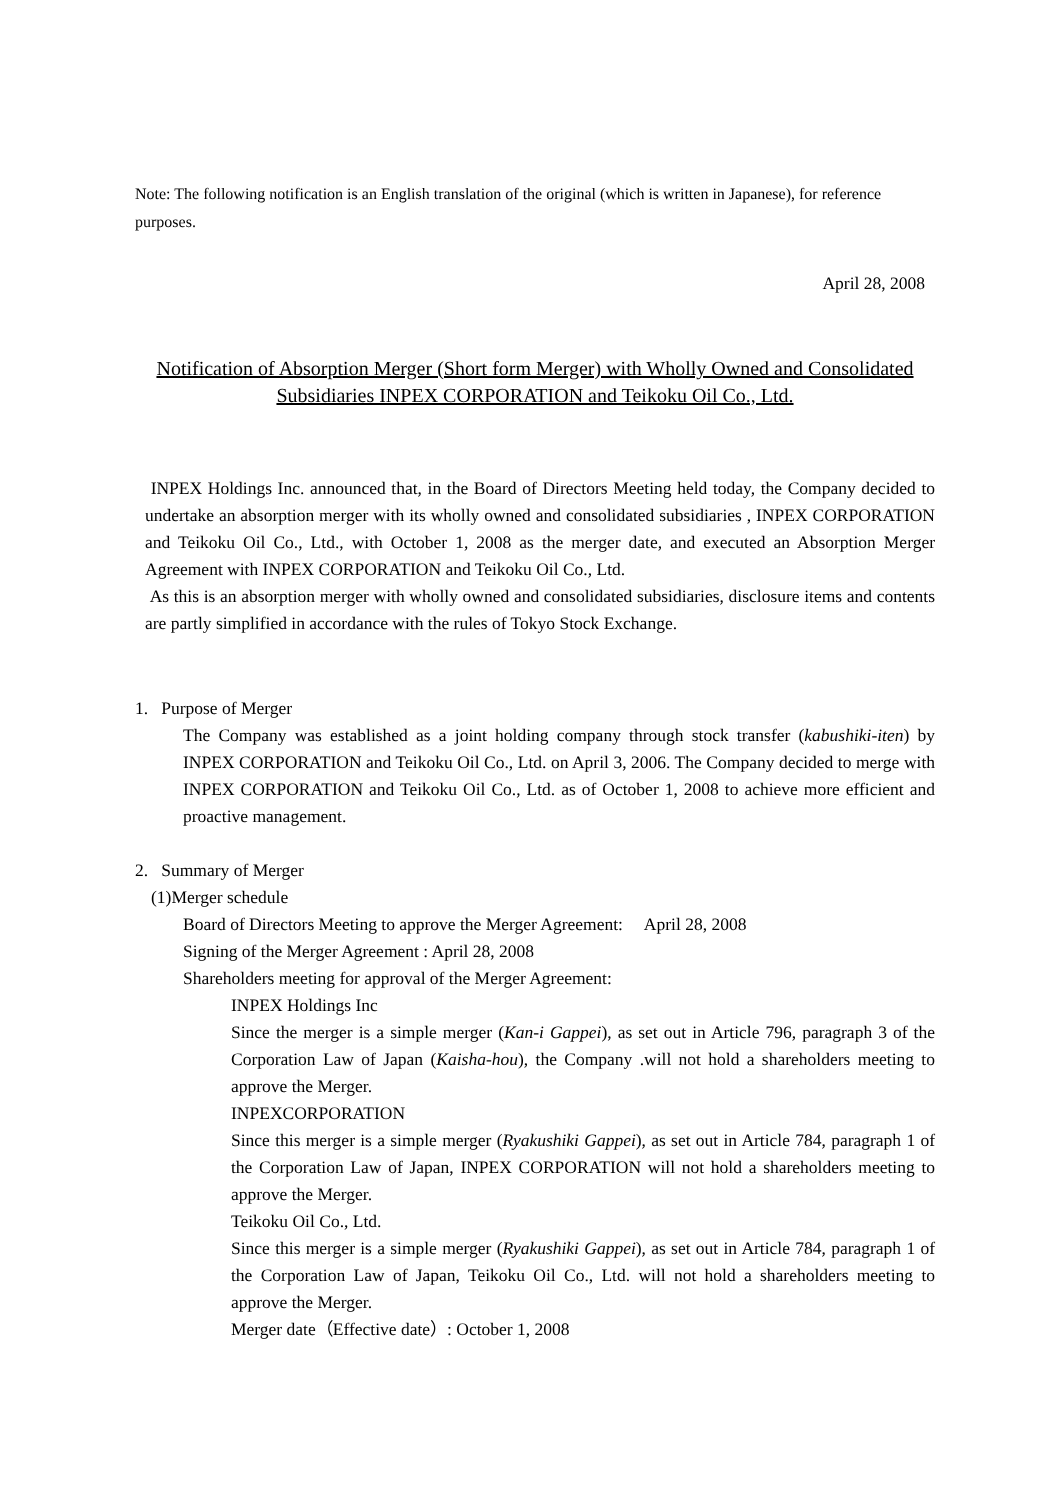Note: The following notification is an English translation of the original (which is written in Japanese), for reference purposes.
April 28, 2008
Notification of Absorption Merger (Short form Merger) with Wholly Owned and Consolidated Subsidiaries INPEX CORPORATION and Teikoku Oil Co., Ltd.
INPEX Holdings Inc. announced that, in the Board of Directors Meeting held today, the Company decided to undertake an absorption merger with its wholly owned and consolidated subsidiaries , INPEX CORPORATION and Teikoku Oil Co., Ltd., with October 1, 2008 as the merger date, and executed an Absorption Merger Agreement with INPEX CORPORATION and Teikoku Oil Co., Ltd.
As this is an absorption merger with wholly owned and consolidated subsidiaries, disclosure items and contents are partly simplified in accordance with the rules of Tokyo Stock Exchange.
1. Purpose of Merger
The Company was established as a joint holding company through stock transfer (kabushiki-iten) by INPEX CORPORATION and Teikoku Oil Co., Ltd. on April 3, 2006. The Company decided to merge with INPEX CORPORATION and Teikoku Oil Co., Ltd. as of October 1, 2008 to achieve more efficient and proactive management.
2. Summary of Merger
(1)Merger schedule
Board of Directors Meeting to approve the Merger Agreement: April 28, 2008
Signing of the Merger Agreement : April 28, 2008
Shareholders meeting for approval of the Merger Agreement:
INPEX Holdings Inc
Since the merger is a simple merger (Kan-i Gappei), as set out in Article 796, paragraph 3 of the Corporation Law of Japan (Kaisha-hou), the Company .will not hold a shareholders meeting to approve the Merger.
INPEXCORPORATION
Since this merger is a simple merger (Ryakushiki Gappei), as set out in Article 784, paragraph 1 of the Corporation Law of Japan, INPEX CORPORATION will not hold a shareholders meeting to approve the Merger.
Teikoku Oil Co., Ltd.
Since this merger is a simple merger (Ryakushiki Gappei), as set out in Article 784, paragraph 1 of the Corporation Law of Japan, Teikoku Oil Co., Ltd. will not hold a shareholders meeting to approve the Merger.
Merger date（Effective date）: October 1, 2008